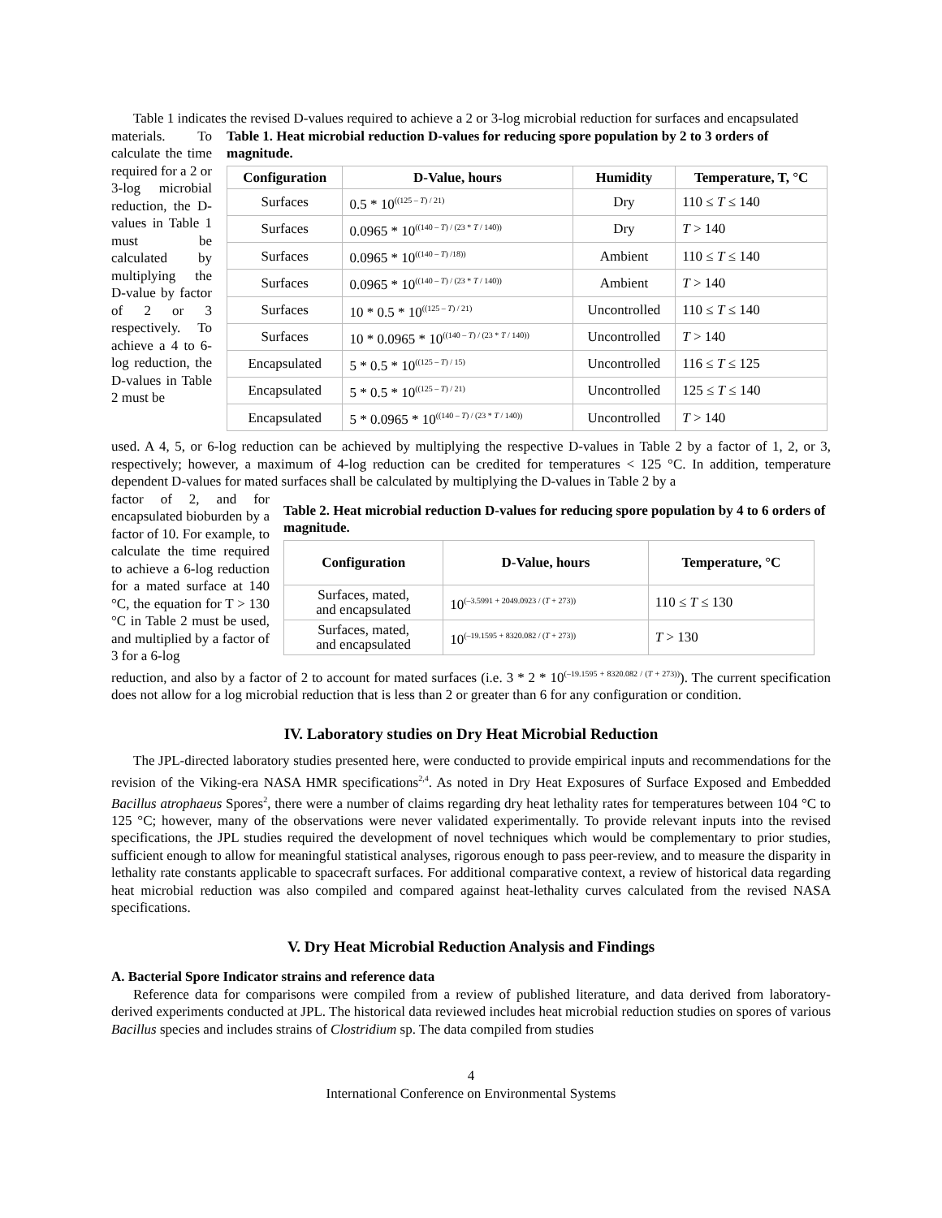Table 1 indicates the revised D-values required to achieve a 2 or 3-log microbial reduction for surfaces and encapsulated
materials. To calculate the time required for a 2 or 3-log microbial reduction, the D-values in Table 1 must be calculated by multiplying the D-value by factor of 2 or 3 respectively. To achieve a 4 to 6-log reduction, the D-values in Table 2 must be
Table 1. Heat microbial reduction D-values for reducing spore population by 2 to 3 orders of magnitude.
| Configuration | D-Value, hours | Humidity | Temperature, T, °C |
| --- | --- | --- | --- |
| Surfaces | 0.5 * 10<sup>((125 – T) / 21)</sup> | Dry | 110 ≤ T ≤ 140 |
| Surfaces | 0.0965 * 10<sup>((140 – T) / (23 * T / 140))</sup> | Dry | T > 140 |
| Surfaces | 0.0965 * 10<sup>((140 – T) /18))</sup> | Ambient | 110 ≤ T ≤ 140 |
| Surfaces | 0.0965 * 10<sup>((140 – T) / (23 * T / 140))</sup> | Ambient | T > 140 |
| Surfaces | 10 * 0.5 * 10<sup>((125 – T) / 21)</sup> | Uncontrolled | 110 ≤ T ≤ 140 |
| Surfaces | 10 * 0.0965 * 10<sup>((140 – T) / (23 * T / 140))</sup> | Uncontrolled | T > 140 |
| Encapsulated | 5 * 0.5 * 10<sup>((125 – T) / 15)</sup> | Uncontrolled | 116 ≤ T ≤ 125 |
| Encapsulated | 5 * 0.5 * 10<sup>((125 – T) / 21)</sup> | Uncontrolled | 125 ≤ T ≤ 140 |
| Encapsulated | 5 * 0.0965 * 10<sup>((140 – T) / (23 * T / 140))</sup> | Uncontrolled | T > 140 |
used. A 4, 5, or 6-log reduction can be achieved by multiplying the respective D-values in Table 2 by a factor of 1, 2, or 3, respectively; however, a maximum of 4-log reduction can be credited for temperatures < 125 °C. In addition, temperature dependent D-values for mated surfaces shall be calculated by multiplying the D-values in Table 2 by a
factor of 2, and for encapsulated bioburden by a factor of 10. For example, to calculate the time required to achieve a 6-log reduction for a mated surface at 140 °C, the equation for T > 130 °C in Table 2 must be used, and multiplied by a factor of 3 for a 6-log
Table 2. Heat microbial reduction D-values for reducing spore population by 4 to 6 orders of magnitude.
| Configuration | D-Value, hours | Temperature, °C |
| --- | --- | --- |
| Surfaces, mated, and encapsulated | 10<sup>(–3.5991 + 2049.0923 / (T + 273))</sup> | 110 ≤ T ≤ 130 |
| Surfaces, mated, and encapsulated | 10<sup>(–19.1595 + 8320.082 / (T + 273))</sup> | T > 130 |
reduction, and also by a factor of 2 to account for mated surfaces (i.e. 3 * 2 * 10<sup>(–19.1595 + 8320.082 / (T + 273))</sup>). The current specification does not allow for a log microbial reduction that is less than 2 or greater than 6 for any configuration or condition.
IV. Laboratory studies on Dry Heat Microbial Reduction
The JPL-directed laboratory studies presented here, were conducted to provide empirical inputs and recommendations for the revision of the Viking-era NASA HMR specifications<sup>2,4</sup>. As noted in Dry Heat Exposures of Surface Exposed and Embedded Bacillus atrophaeus Spores<sup>2</sup>, there were a number of claims regarding dry heat lethality rates for temperatures between 104 °C to 125 °C; however, many of the observations were never validated experimentally. To provide relevant inputs into the revised specifications, the JPL studies required the development of novel techniques which would be complementary to prior studies, sufficient enough to allow for meaningful statistical analyses, rigorous enough to pass peer-review, and to measure the disparity in lethality rate constants applicable to spacecraft surfaces. For additional comparative context, a review of historical data regarding heat microbial reduction was also compiled and compared against heat-lethality curves calculated from the revised NASA specifications.
V. Dry Heat Microbial Reduction Analysis and Findings
A. Bacterial Spore Indicator strains and reference data
Reference data for comparisons were compiled from a review of published literature, and data derived from laboratory-derived experiments conducted at JPL. The historical data reviewed includes heat microbial reduction studies on spores of various Bacillus species and includes strains of Clostridium sp. The data compiled from studies
4
International Conference on Environmental Systems